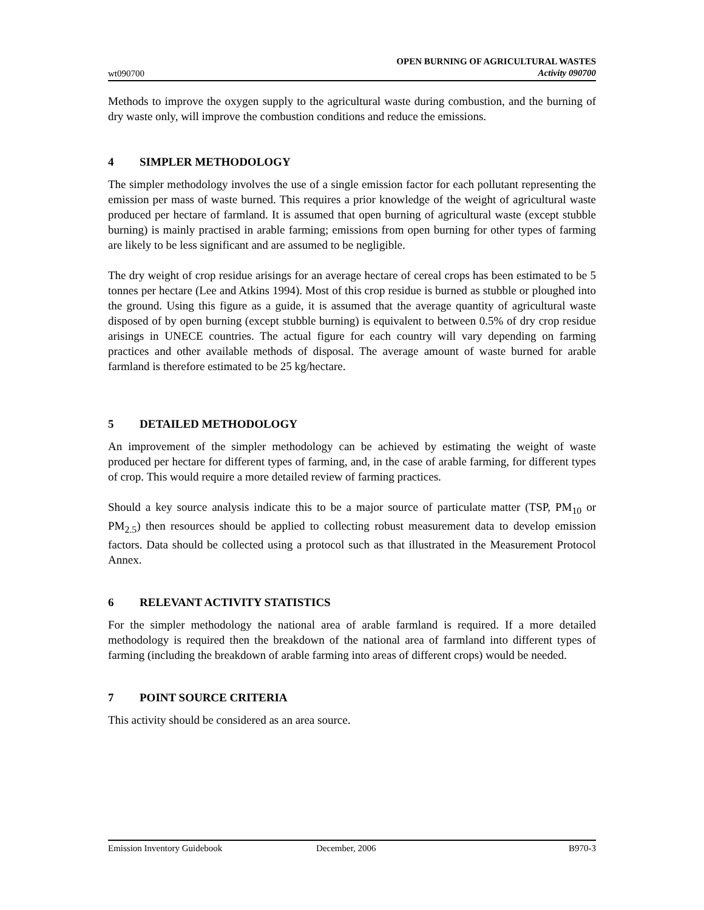wt090700
OPEN BURNING OF AGRICULTURAL WASTES
Activity 090700
Methods to improve the oxygen supply to the agricultural waste during combustion, and the burning of dry waste only, will improve the combustion conditions and reduce the emissions.
4 SIMPLER METHODOLOGY
The simpler methodology involves the use of a single emission factor for each pollutant representing the emission per mass of waste burned. This requires a prior knowledge of the weight of agricultural waste produced per hectare of farmland. It is assumed that open burning of agricultural waste (except stubble burning) is mainly practised in arable farming; emissions from open burning for other types of farming are likely to be less significant and are assumed to be negligible.
The dry weight of crop residue arisings for an average hectare of cereal crops has been estimated to be 5 tonnes per hectare (Lee and Atkins 1994). Most of this crop residue is burned as stubble or ploughed into the ground. Using this figure as a guide, it is assumed that the average quantity of agricultural waste disposed of by open burning (except stubble burning) is equivalent to between 0.5% of dry crop residue arisings in UNECE countries. The actual figure for each country will vary depending on farming practices and other available methods of disposal. The average amount of waste burned for arable farmland is therefore estimated to be 25 kg/hectare.
5 DETAILED METHODOLOGY
An improvement of the simpler methodology can be achieved by estimating the weight of waste produced per hectare for different types of farming, and, in the case of arable farming, for different types of crop. This would require a more detailed review of farming practices.
Should a key source analysis indicate this to be a major source of particulate matter (TSP, PM<sub>10</sub> or PM<sub>2.5</sub>) then resources should be applied to collecting robust measurement data to develop emission factors. Data should be collected using a protocol such as that illustrated in the Measurement Protocol Annex.
6 RELEVANT ACTIVITY STATISTICS
For the simpler methodology the national area of arable farmland is required. If a more detailed methodology is required then the breakdown of the national area of farmland into different types of farming (including the breakdown of arable farming into areas of different crops) would be needed.
7 POINT SOURCE CRITERIA
This activity should be considered as an area source.
Emission Inventory Guidebook December, 2006 B970-3